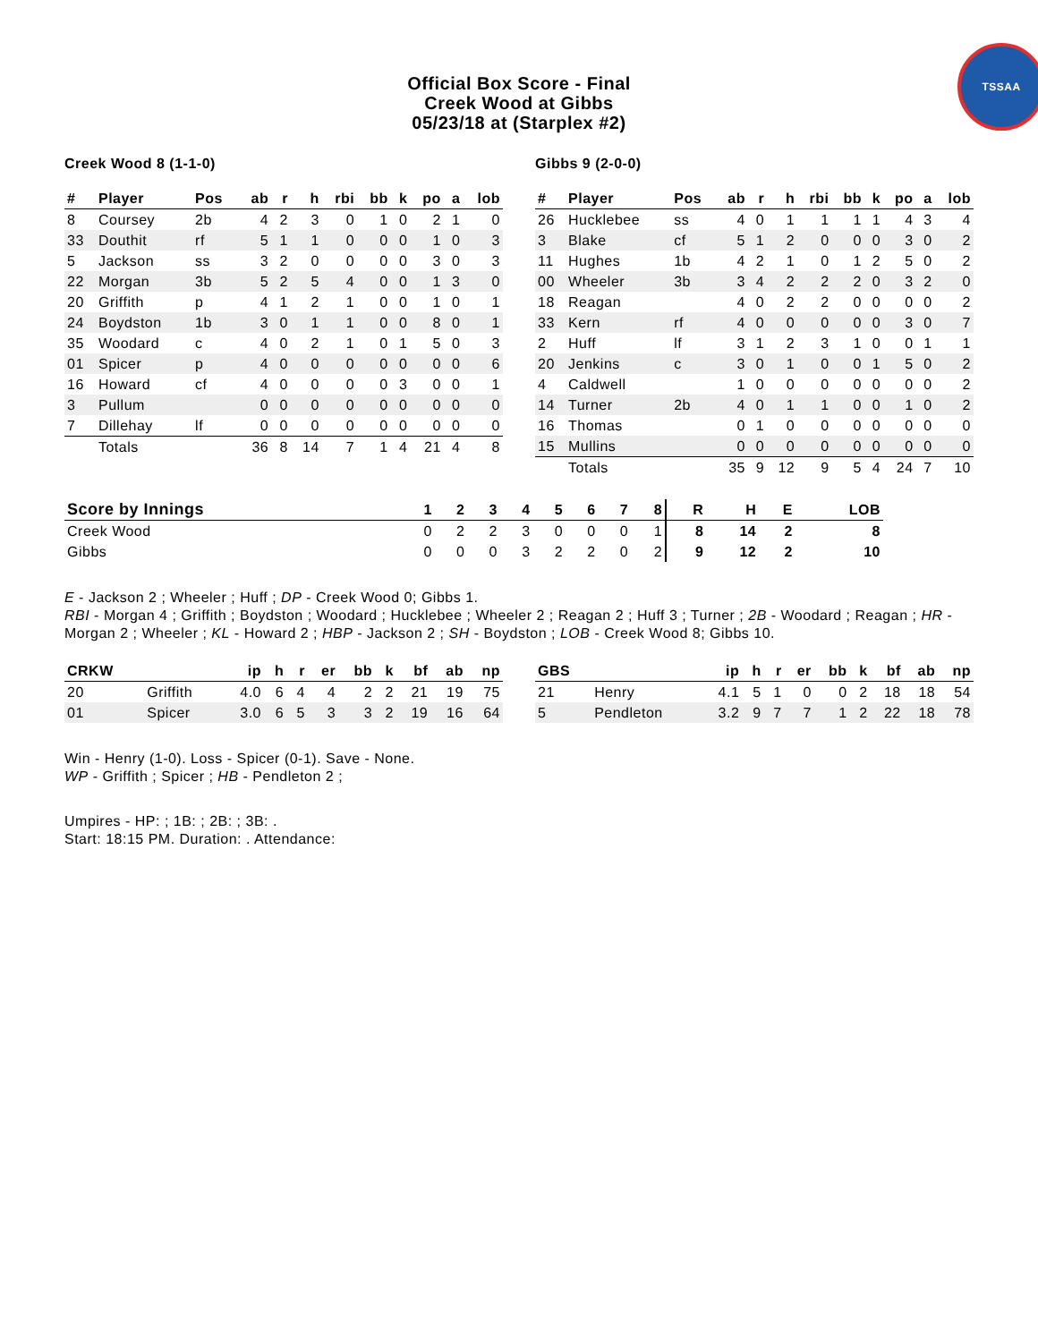Official Box Score - Final
Creek Wood at Gibbs
05/23/18 at (Starplex #2)
TSSAA
Creek Wood 8 (1-1-0)
| # | Player | Pos | ab | r | h | rbi | bb | k | po | a | lob |
| --- | --- | --- | --- | --- | --- | --- | --- | --- | --- | --- | --- |
| 8 | Coursey | 2b | 4 | 2 | 3 | 0 | 1 | 0 | 2 | 1 | 0 |
| 33 | Douthit | rf | 5 | 1 | 1 | 0 | 0 | 0 | 1 | 0 | 3 |
| 5 | Jackson | ss | 3 | 2 | 0 | 0 | 0 | 0 | 3 | 0 | 3 |
| 22 | Morgan | 3b | 5 | 2 | 5 | 4 | 0 | 0 | 1 | 3 | 0 |
| 20 | Griffith | p | 4 | 1 | 2 | 1 | 0 | 0 | 1 | 0 | 1 |
| 24 | Boydston | 1b | 3 | 0 | 1 | 1 | 0 | 0 | 8 | 0 | 1 |
| 35 | Woodard | c | 4 | 0 | 2 | 1 | 0 | 1 | 5 | 0 | 3 |
| 01 | Spicer | p | 4 | 0 | 0 | 0 | 0 | 0 | 0 | 0 | 6 |
| 16 | Howard | cf | 4 | 0 | 0 | 0 | 0 | 3 | 0 | 0 | 1 |
| 3 | Pullum | | 0 | 0 | 0 | 0 | 0 | 0 | 0 | 0 | 0 |
| 7 | Dillehay | lf | 0 | 0 | 0 | 0 | 0 | 0 | 0 | 0 | 0 |
| | Totals | | 36 | 8 | 14 | 7 | 1 | 4 | 21 | 4 | 8 |
Gibbs 9 (2-0-0)
| # | Player | Pos | ab | r | h | rbi | bb | k | po | a | lob |
| --- | --- | --- | --- | --- | --- | --- | --- | --- | --- | --- | --- |
| 26 | Hucklebee | ss | 4 | 0 | 1 | 1 | 1 | 1 | 4 | 3 | 4 |
| 3 | Blake | cf | 5 | 1 | 2 | 0 | 0 | 0 | 3 | 0 | 2 |
| 11 | Hughes | 1b | 4 | 2 | 1 | 0 | 1 | 2 | 5 | 0 | 2 |
| 00 | Wheeler | 3b | 3 | 4 | 2 | 2 | 2 | 0 | 3 | 2 | 0 |
| 18 | Reagan | | 4 | 0 | 2 | 2 | 0 | 0 | 0 | 0 | 2 |
| 33 | Kern | rf | 4 | 0 | 0 | 0 | 0 | 0 | 3 | 0 | 7 |
| 2 | Huff | lf | 3 | 1 | 2 | 3 | 1 | 0 | 0 | 1 | 1 |
| 20 | Jenkins | c | 3 | 0 | 1 | 0 | 0 | 1 | 5 | 0 | 2 |
| 4 | Caldwell | | 1 | 0 | 0 | 0 | 0 | 0 | 0 | 0 | 2 |
| 14 | Turner | 2b | 4 | 0 | 1 | 1 | 0 | 0 | 1 | 0 | 2 |
| 16 | Thomas | | 0 | 1 | 0 | 0 | 0 | 0 | 0 | 0 | 0 |
| 15 | Mullins | | 0 | 0 | 0 | 0 | 0 | 0 | 0 | 0 | 0 |
| | Totals | | 35 | 9 | 12 | 9 | 5 | 4 | 24 | 7 | 10 |
| Score by Innings | 1 | 2 | 3 | 4 | 5 | 6 | 7 | 8 | R | H | E | LOB |
| --- | --- | --- | --- | --- | --- | --- | --- | --- | --- | --- | --- | --- |
| Creek Wood | 0 | 2 | 2 | 3 | 0 | 0 | 0 | 1 | 8 | 14 | 2 | 8 |
| Gibbs | 0 | 0 | 0 | 3 | 2 | 2 | 0 | 2 | 9 | 12 | 2 | 10 |
E - Jackson 2 ; Wheeler ; Huff ; DP - Creek Wood 0; Gibbs 1.
RBI - Morgan 4 ; Griffith ; Boydston ; Woodard ; Hucklebee ; Wheeler 2 ; Reagan 2 ; Huff 3 ; Turner ; 2B - Woodard ; Reagan ; HR - Morgan 2 ; Wheeler ; KL - Howard 2 ; HBP - Jackson 2 ; SH - Boydston ; LOB - Creek Wood 8; Gibbs 10.
| CRKW | | ip | h | r | er | bb | k | bf | ab | np |
| --- | --- | --- | --- | --- | --- | --- | --- | --- | --- | --- |
| 20 | Griffith | 4.0 | 6 | 4 | 4 | 2 | 2 | 21 | 19 | 75 |
| 01 | Spicer | 3.0 | 6 | 5 | 3 | 3 | 2 | 19 | 16 | 64 |
| GBS | | ip | h | r | er | bb | k | bf | ab | np |
| --- | --- | --- | --- | --- | --- | --- | --- | --- | --- | --- |
| 21 | Henry | 4.1 | 5 | 1 | 0 | 0 | 2 | 18 | 18 | 54 |
| 5 | Pendleton | 3.2 | 9 | 7 | 7 | 1 | 2 | 22 | 18 | 78 |
Win - Henry (1-0). Loss - Spicer (0-1). Save - None.
WP - Griffith ; Spicer ; HB - Pendleton 2 ;
Umpires - HP: ; 1B: ; 2B: ; 3B: .
Start: 18:15 PM. Duration: . Attendance: